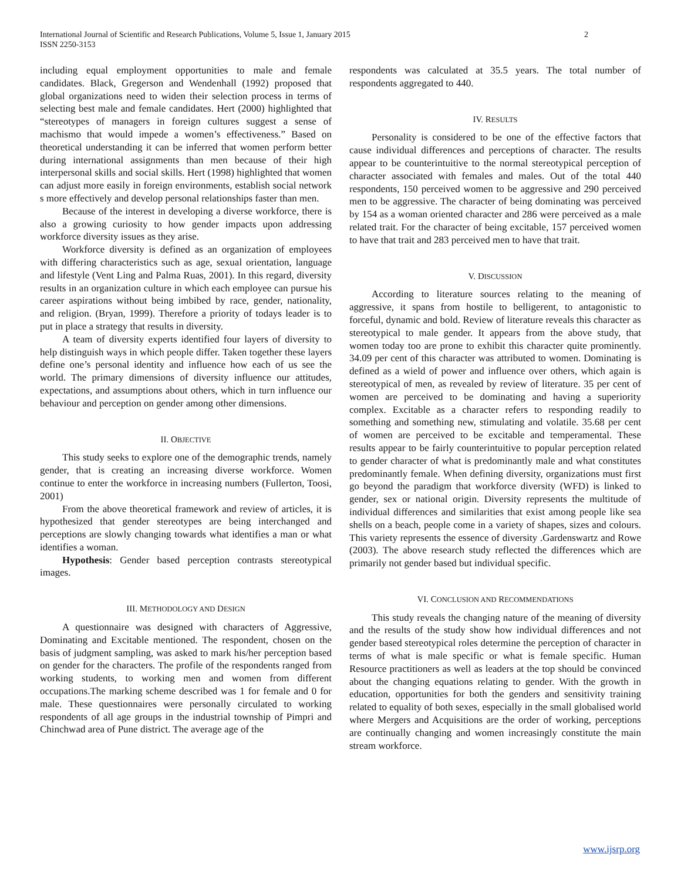International Journal of Scientific and Research Publications, Volume 5, Issue 1, January 2015
ISSN 2250-3153 2
including equal employment opportunities to male and female candidates. Black, Gregerson and Wendenhall (1992) proposed that global organizations need to widen their selection process in terms of selecting best male and female candidates. Hert (2000) highlighted that “stereotypes of managers in foreign cultures suggest a sense of machismo that would impede a women’s effectiveness.” Based on theoretical understanding it can be inferred that women perform better during international assignments than men because of their high interpersonal skills and social skills. Hert (1998) highlighted that women can adjust more easily in foreign environments, establish social network s more effectively and develop personal relationships faster than men.
Because of the interest in developing a diverse workforce, there is also a growing curiosity to how gender impacts upon addressing workforce diversity issues as they arise.
Workforce diversity is defined as an organization of employees with differing characteristics such as age, sexual orientation, language and lifestyle (Vent Ling and Palma Ruas, 2001). In this regard, diversity results in an organization culture in which each employee can pursue his career aspirations without being imbibed by race, gender, nationality, and religion. (Bryan, 1999). Therefore a priority of todays leader is to put in place a strategy that results in diversity.
A team of diversity experts identified four layers of diversity to help distinguish ways in which people differ. Taken together these layers define one’s personal identity and influence how each of us see the world. The primary dimensions of diversity influence our attitudes, expectations, and assumptions about others, which in turn influence our behaviour and perception on gender among other dimensions.
II. OBJECTIVE
This study seeks to explore one of the demographic trends, namely gender, that is creating an increasing diverse workforce. Women continue to enter the workforce in increasing numbers (Fullerton, Toosi, 2001)
From the above theoretical framework and review of articles, it is hypothesized that gender stereotypes are being interchanged and perceptions are slowly changing towards what identifies a man or what identifies a woman.
Hypothesis: Gender based perception contrasts stereotypical images.
III. METHODOLOGY AND DESIGN
A questionnaire was designed with characters of Aggressive, Dominating and Excitable mentioned. The respondent, chosen on the basis of judgment sampling, was asked to mark his/her perception based on gender for the characters. The profile of the respondents ranged from working students, to working men and women from different occupations.The marking scheme described was 1 for female and 0 for male. These questionnaires were personally circulated to working respondents of all age groups in the industrial township of Pimpri and Chinchwad area of Pune district. The average age of the
respondents was calculated at 35.5 years. The total number of respondents aggregated to 440.
IV. RESULTS
Personality is considered to be one of the effective factors that cause individual differences and perceptions of character. The results appear to be counterintuitive to the normal stereotypical perception of character associated with females and males. Out of the total 440 respondents, 150 perceived women to be aggressive and 290 perceived men to be aggressive. The character of being dominating was perceived by 154 as a woman oriented character and 286 were perceived as a male related trait. For the character of being excitable, 157 perceived women to have that trait and 283 perceived men to have that trait.
V. DISCUSSION
According to literature sources relating to the meaning of aggressive, it spans from hostile to belligerent, to antagonistic to forceful, dynamic and bold. Review of literature reveals this character as stereotypical to male gender. It appears from the above study, that women today too are prone to exhibit this character quite prominently. 34.09 per cent of this character was attributed to women. Dominating is defined as a wield of power and influence over others, which again is stereotypical of men, as revealed by review of literature. 35 per cent of women are perceived to be dominating and having a superiority complex. Excitable as a character refers to responding readily to something and something new, stimulating and volatile. 35.68 per cent of women are perceived to be excitable and temperamental. These results appear to be fairly counterintuitive to popular perception related to gender character of what is predominantly male and what constitutes predominantly female. When defining diversity, organizations must first go beyond the paradigm that workforce diversity (WFD) is linked to gender, sex or national origin. Diversity represents the multitude of individual differences and similarities that exist among people like sea shells on a beach, people come in a variety of shapes, sizes and colours. This variety represents the essence of diversity .Gardenswartz and Rowe (2003). The above research study reflected the differences which are primarily not gender based but individual specific.
VI. CONCLUSION AND RECOMMENDATIONS
This study reveals the changing nature of the meaning of diversity and the results of the study show how individual differences and not gender based stereotypical roles determine the perception of character in terms of what is male specific or what is female specific. Human Resource practitioners as well as leaders at the top should be convinced about the changing equations relating to gender. With the growth in education, opportunities for both the genders and sensitivity training related to equality of both sexes, especially in the small globalised world where Mergers and Acquisitions are the order of working, perceptions are continually changing and women increasingly constitute the main stream workforce.
www.ijsrp.org